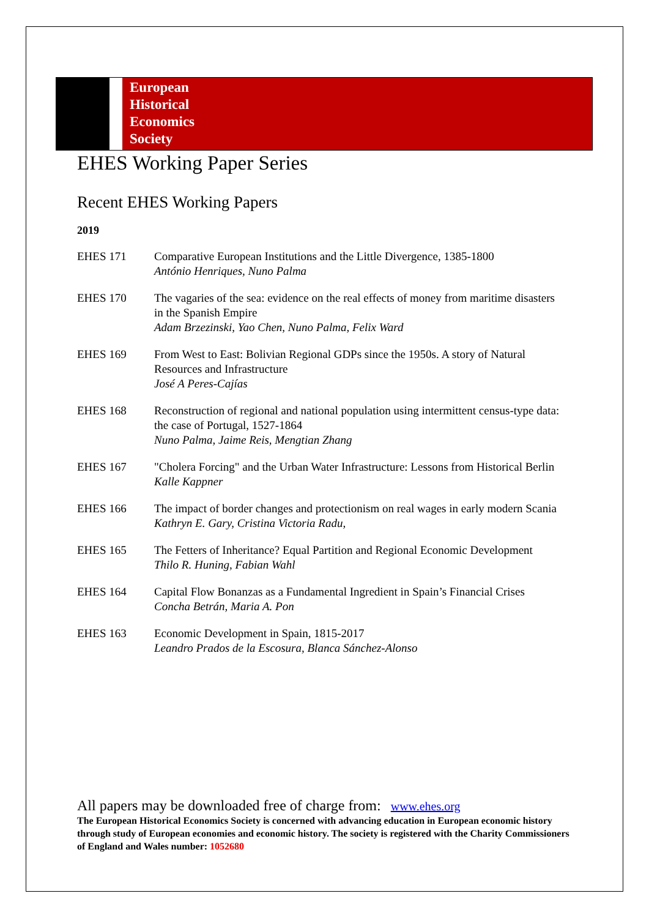European
Historical
Economics
Society
EHES Working Paper Series
Recent EHES Working Papers
2019
| EHES 171 | Comparative European Institutions and the Little Divergence, 1385-1800 António Henriques, Nuno Palma |
| EHES 170 | The vagaries of the sea: evidence on the real effects of money from maritime disasters in the Spanish Empire Adam Brzezinski, Yao Chen, Nuno Palma, Felix Ward |
| EHES 169 | From West to East: Bolivian Regional GDPs since the 1950s. A story of Natural Resources and Infrastructure José A Peres-Cajías |
| EHES 168 | Reconstruction of regional and national population using intermittent census-type data: the case of Portugal, 1527-1864 Nuno Palma, Jaime Reis, Mengtian Zhang |
| EHES 167 | "Cholera Forcing" and the Urban Water Infrastructure: Lessons from Historical Berlin Kalle Kappner |
| EHES 166 | The impact of border changes and protectionism on real wages in early modern Scania Kathryn E. Gary, Cristina Victoria Radu, |
| EHES 165 | The Fetters of Inheritance? Equal Partition and Regional Economic Development Thilo R. Huning, Fabian Wahl |
| EHES 164 | Capital Flow Bonanzas as a Fundamental Ingredient in Spain’s Financial Crises Concha Betrán, Maria A. Pon |
| EHES 163 | Economic Development in Spain, 1815-2017 Leandro Prados de la Escosura, Blanca Sánchez-Alonso |
All papers may be downloaded free of charge from: www.ehes.org
The European Historical Economics Society is concerned with advancing education in European economic history through study of European economies and economic history. The society is registered with the Charity Commissioners of England and Wales number: 1052680